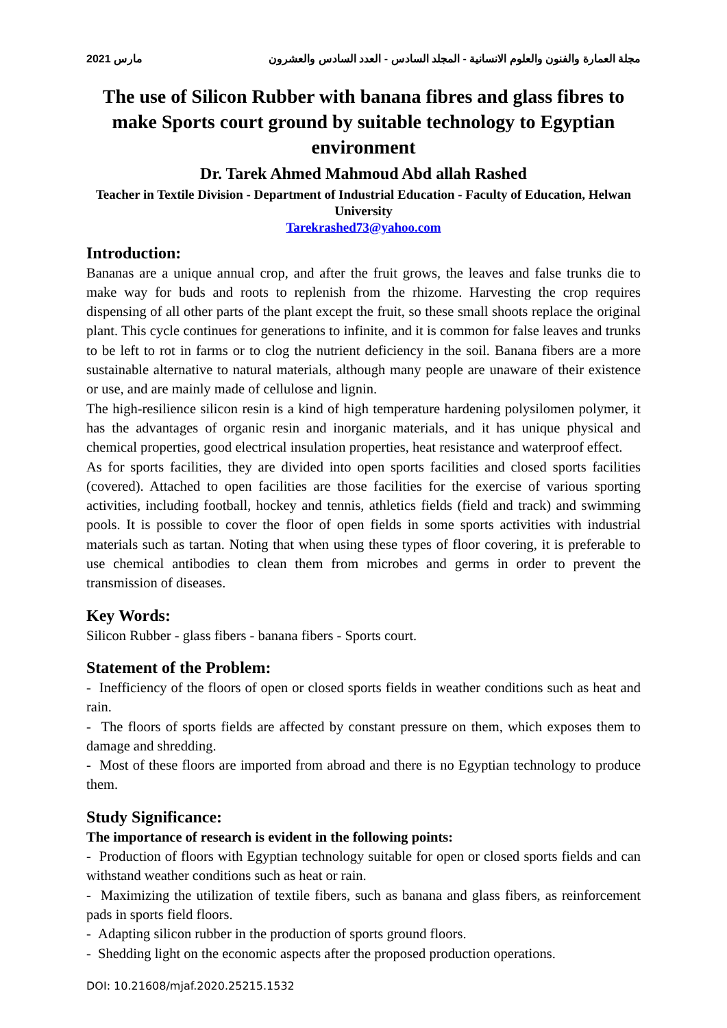مارس 2021 مجلة العمارة والفنون والعلوم الانسانية - المجلد السادس - العدد السادس والعشرون
The use of Silicon Rubber with banana fibres and glass fibres to make Sports court ground by suitable technology to Egyptian environment
Dr. Tarek Ahmed Mahmoud Abd allah Rashed
Teacher in Textile Division - Department of Industrial Education - Faculty of Education, Helwan University
Tarekrashed73@yahoo.com
Introduction:
Bananas are a unique annual crop, and after the fruit grows, the leaves and false trunks die to make way for buds and roots to replenish from the rhizome. Harvesting the crop requires dispensing of all other parts of the plant except the fruit, so these small shoots replace the original plant. This cycle continues for generations to infinite, and it is common for false leaves and trunks to be left to rot in farms or to clog the nutrient deficiency in the soil. Banana fibers are a more sustainable alternative to natural materials, although many people are unaware of their existence or use, and are mainly made of cellulose and lignin.
The high-resilience silicon resin is a kind of high temperature hardening polysilomen polymer, it has the advantages of organic resin and inorganic materials, and it has unique physical and chemical properties, good electrical insulation properties, heat resistance and waterproof effect.
As for sports facilities, they are divided into open sports facilities and closed sports facilities (covered). Attached to open facilities are those facilities for the exercise of various sporting activities, including football, hockey and tennis, athletics fields (field and track) and swimming pools. It is possible to cover the floor of open fields in some sports activities with industrial materials such as tartan. Noting that when using these types of floor covering, it is preferable to use chemical antibodies to clean them from microbes and germs in order to prevent the transmission of diseases.
Key Words:
Silicon Rubber - glass fibers - banana fibers - Sports court.
Statement of the Problem:
- Inefficiency of the floors of open or closed sports fields in weather conditions such as heat and rain.
- The floors of sports fields are affected by constant pressure on them, which exposes them to damage and shredding.
- Most of these floors are imported from abroad and there is no Egyptian technology to produce them.
Study Significance:
The importance of research is evident in the following points:
- Production of floors with Egyptian technology suitable for open or closed sports fields and can withstand weather conditions such as heat or rain.
- Maximizing the utilization of textile fibers, such as banana and glass fibers, as reinforcement pads in sports field floors.
- Adapting silicon rubber in the production of sports ground floors.
- Shedding light on the economic aspects after the proposed production operations.
DOI: 10.21608/mjaf.2020.25215.1532